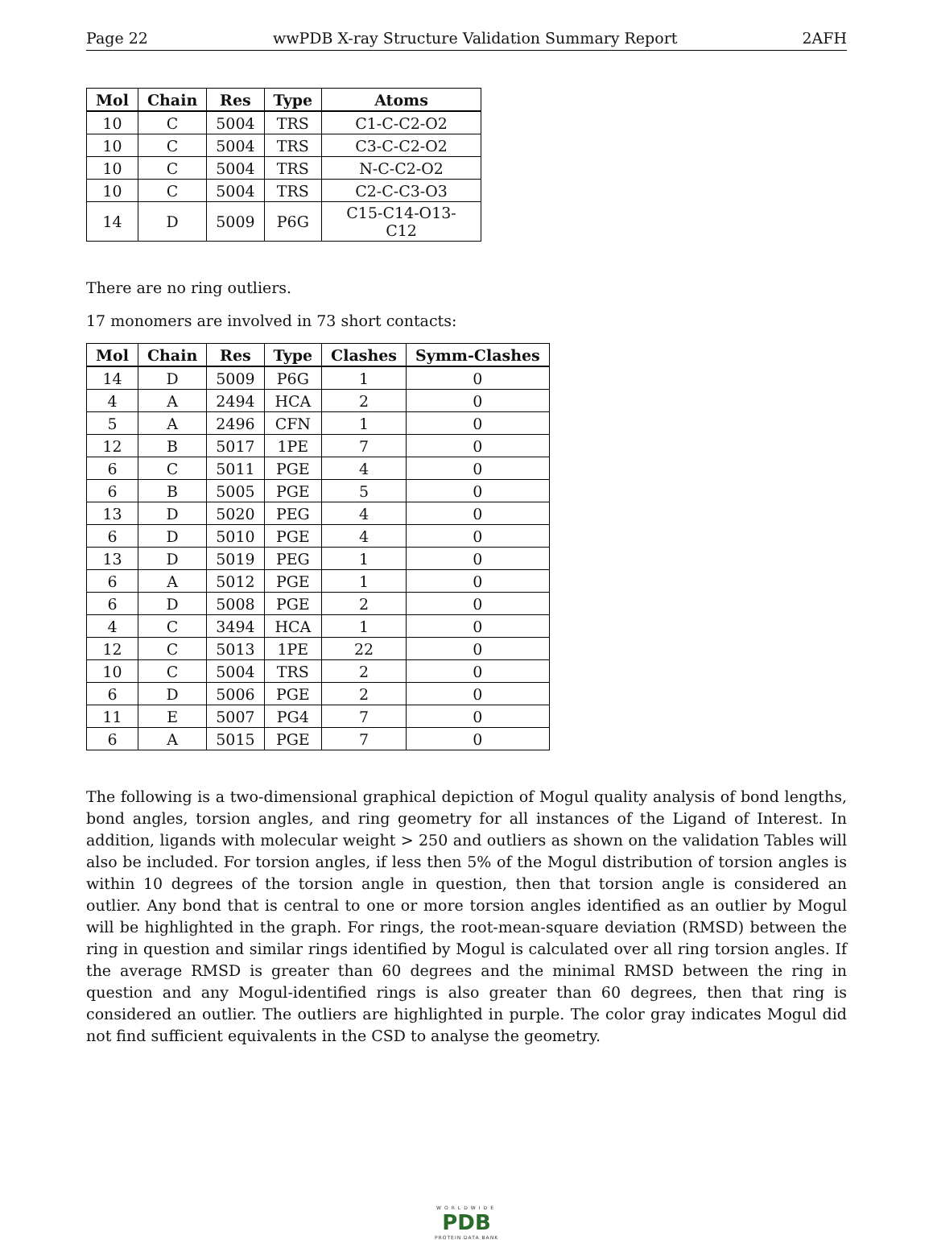Page 22 wwPDB X-ray Structure Validation Summary Report 2AFH
| Mol | Chain | Res | Type | Atoms |
| --- | --- | --- | --- | --- |
| 10 | C | 5004 | TRS | C1-C-C2-O2 |
| 10 | C | 5004 | TRS | C3-C-C2-O2 |
| 10 | C | 5004 | TRS | N-C-C2-O2 |
| 10 | C | 5004 | TRS | C2-C-C3-O3 |
| 14 | D | 5009 | P6G | C15-C14-O13-C12 |
There are no ring outliers.
17 monomers are involved in 73 short contacts:
| Mol | Chain | Res | Type | Clashes | Symm-Clashes |
| --- | --- | --- | --- | --- | --- |
| 14 | D | 5009 | P6G | 1 | 0 |
| 4 | A | 2494 | HCA | 2 | 0 |
| 5 | A | 2496 | CFN | 1 | 0 |
| 12 | B | 5017 | 1PE | 7 | 0 |
| 6 | C | 5011 | PGE | 4 | 0 |
| 6 | B | 5005 | PGE | 5 | 0 |
| 13 | D | 5020 | PEG | 4 | 0 |
| 6 | D | 5010 | PGE | 4 | 0 |
| 13 | D | 5019 | PEG | 1 | 0 |
| 6 | A | 5012 | PGE | 1 | 0 |
| 6 | D | 5008 | PGE | 2 | 0 |
| 4 | C | 3494 | HCA | 1 | 0 |
| 12 | C | 5013 | 1PE | 22 | 0 |
| 10 | C | 5004 | TRS | 2 | 0 |
| 6 | D | 5006 | PGE | 2 | 0 |
| 11 | E | 5007 | PG4 | 7 | 0 |
| 6 | A | 5015 | PGE | 7 | 0 |
The following is a two-dimensional graphical depiction of Mogul quality analysis of bond lengths, bond angles, torsion angles, and ring geometry for all instances of the Ligand of Interest. In addition, ligands with molecular weight > 250 and outliers as shown on the validation Tables will also be included. For torsion angles, if less then 5% of the Mogul distribution of torsion angles is within 10 degrees of the torsion angle in question, then that torsion angle is considered an outlier. Any bond that is central to one or more torsion angles identified as an outlier by Mogul will be highlighted in the graph. For rings, the root-mean-square deviation (RMSD) between the ring in question and similar rings identified by Mogul is calculated over all ring torsion angles. If the average RMSD is greater than 60 degrees and the minimal RMSD between the ring in question and any Mogul-identified rings is also greater than 60 degrees, then that ring is considered an outlier. The outliers are highlighted in purple. The color gray indicates Mogul did not find sufficient equivalents in the CSD to analyse the geometry.
WORLDWIDE
PDB
PROTEIN DATA BANK